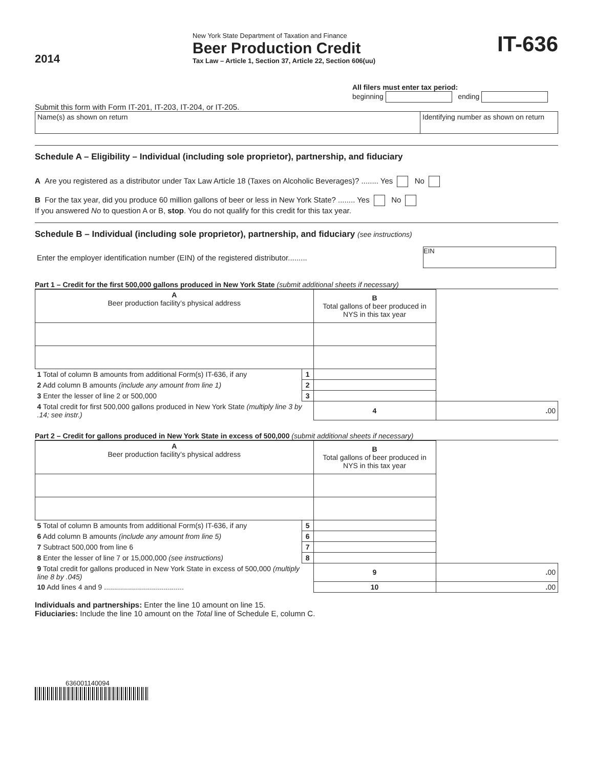2014
New York State Department of Taxation and Finance
Beer Production Credit
Tax Law – Article 1, Section 37, Article 22, Section 606(uu)
IT-636
All filers must enter tax period:
beginning ending
Submit this form with Form IT-201, IT-203, IT-204, or IT-205.
| Name(s) as shown on return | Identifying number as shown on return |
Schedule A – Eligibility – Individual (including sole proprietor), partnership, and fiduciary
A Are you registered as a distributor under Tax Law Article 18 (Taxes on Alcoholic Beverages)? ........ Yes No
B For the tax year, did you produce 60 million gallons of beer or less in New York State? ........ Yes No
If you answered No to question A or B, stop. You do not qualify for this credit for this tax year.
Schedule B – Individual (including sole proprietor), partnership, and fiduciary (see instructions)
| Enter the employer identification number (EIN) of the registered distributor......... | EIN |
Part 1 – Credit for the first 500,000 gallons produced in New York State (submit additional sheets if necessary)
| A Beer production facility’s physical address | | B Total gallons of beer produced in NYS in this tax year | |
| 1 Total of column B amounts from additional Form(s) IT-636, if any | 1 | | |
| 2 Add column B amounts (include any amount from line 1) | 2 | | |
| 3 Enter the lesser of line 2 or 500,000 | 3 | | |
| 4 Total credit for first 500,000 gallons produced in New York State (multiply line 3 by .14; see instr.) | | 4 | . 00 |
Part 2 – Credit for gallons produced in New York State in excess of 500,000 (submit additional sheets if necessary)
| A Beer production facility’s physical address | | B Total gallons of beer produced in NYS in this tax year | |
| 5 Total of column B amounts from additional Form(s) IT-636, if any | 5 | | |
| 6 Add column B amounts (include any amount from line 5) | 6 | | |
| 7 Subtract 500,000 from line 6 | 7 | | |
| 8 Enter the lesser of line 7 or 15,000,000 (see instructions) | 8 | | |
| 9 Total credit for gallons produced in New York State in excess of 500,000 (multiply line 8 by .045) | | 9 | . 00 |
| 10 Add lines 4 and 9 ........................................ | | 10 | . 00 |
Individuals and partnerships: Enter the line 10 amount on line 15.
Fiduciaries: Include the line 10 amount on the Total line of Schedule E, column C.
636001140094